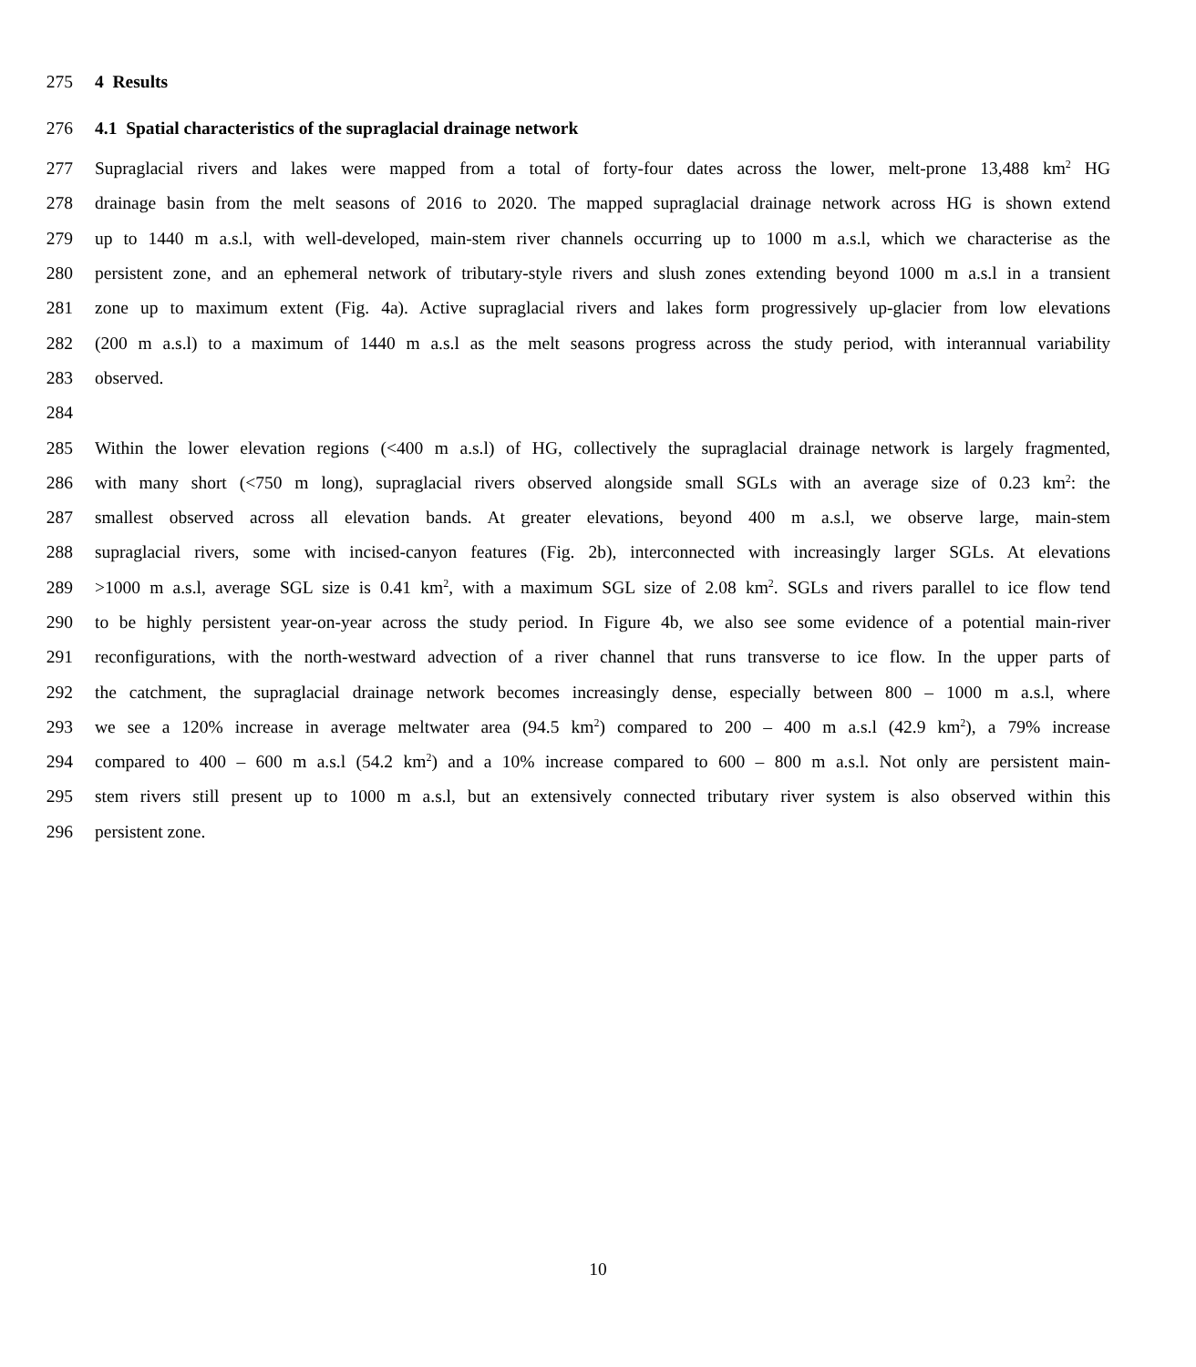275 4 Results
276 4.1 Spatial characteristics of the supraglacial drainage network
277 Supraglacial rivers and lakes were mapped from a total of forty-four dates across the lower, melt-prone 13,488 km<sup>2</sup> HG
278 drainage basin from the melt seasons of 2016 to 2020. The mapped supraglacial drainage network across HG is shown extend
279 up to 1440 m a.s.l, with well-developed, main-stem river channels occurring up to 1000 m a.s.l, which we characterise as the
280 persistent zone, and an ephemeral network of tributary-style rivers and slush zones extending beyond 1000 m a.s.l in a transient
281 zone up to maximum extent (Fig. 4a). Active supraglacial rivers and lakes form progressively up-glacier from low elevations
282 (200 m a.s.l) to a maximum of 1440 m a.s.l as the melt seasons progress across the study period, with interannual variability
283 observed.
284
285 Within the lower elevation regions (<400 m a.s.l) of HG, collectively the supraglacial drainage network is largely fragmented,
286 with many short (<750 m long), supraglacial rivers observed alongside small SGLs with an average size of 0.23 km<sup>2</sup>: the
287 smallest observed across all elevation bands. At greater elevations, beyond 400 m a.s.l, we observe large, main-stem
288 supraglacial rivers, some with incised-canyon features (Fig. 2b), interconnected with increasingly larger SGLs. At elevations
289 >1000 m a.s.l, average SGL size is 0.41 km<sup>2</sup>, with a maximum SGL size of 2.08 km<sup>2</sup>. SGLs and rivers parallel to ice flow tend
290 to be highly persistent year-on-year across the study period. In Figure 4b, we also see some evidence of a potential main-river
291 reconfigurations, with the north-westward advection of a river channel that runs transverse to ice flow. In the upper parts of
292 the catchment, the supraglacial drainage network becomes increasingly dense, especially between 800 – 1000 m a.s.l, where
293 we see a 120% increase in average meltwater area (94.5 km<sup>2</sup>) compared to 200 – 400 m a.s.l (42.9 km<sup>2</sup>), a 79% increase
294 compared to 400 – 600 m a.s.l (54.2 km<sup>2</sup>) and a 10% increase compared to 600 – 800 m a.s.l. Not only are persistent main-
295 stem rivers still present up to 1000 m a.s.l, but an extensively connected tributary river system is also observed within this
296 persistent zone.
10